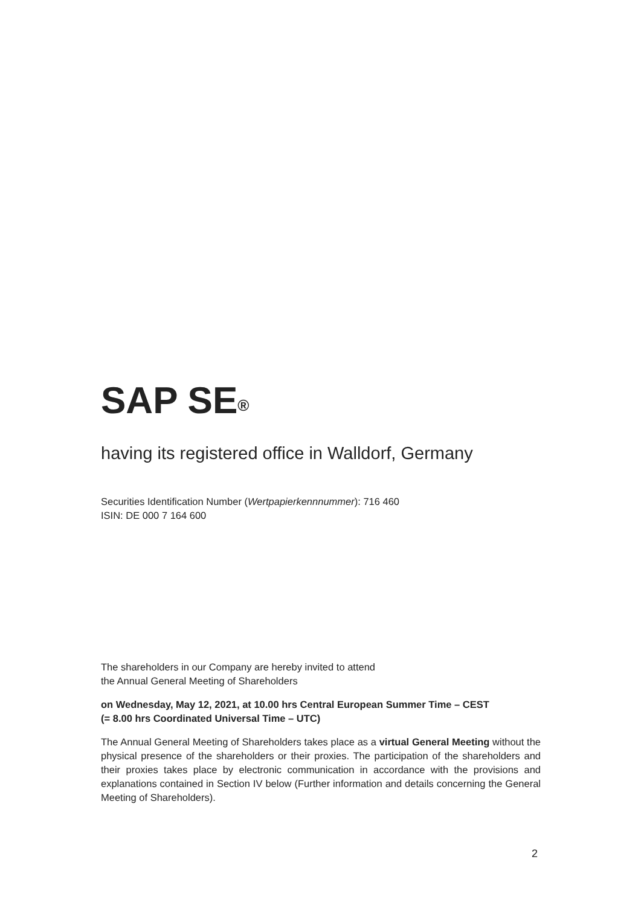SAP SE<sup>®</sup>
having its registered office in Walldorf, Germany
Securities Identification Number (Wertpapierkennnummer): 716 460
ISIN: DE 000 7 164 600
The shareholders in our Company are hereby invited to attend
the Annual General Meeting of Shareholders
on Wednesday, May 12, 2021, at 10.00 hrs Central European Summer Time – CEST
(= 8.00 hrs Coordinated Universal Time – UTC)
The Annual General Meeting of Shareholders takes place as a virtual General Meeting without the physical presence of the shareholders or their proxies. The participation of the shareholders and their proxies takes place by electronic communication in accordance with the provisions and explanations contained in Section IV below (Further information and details concerning the General Meeting of Shareholders).
2